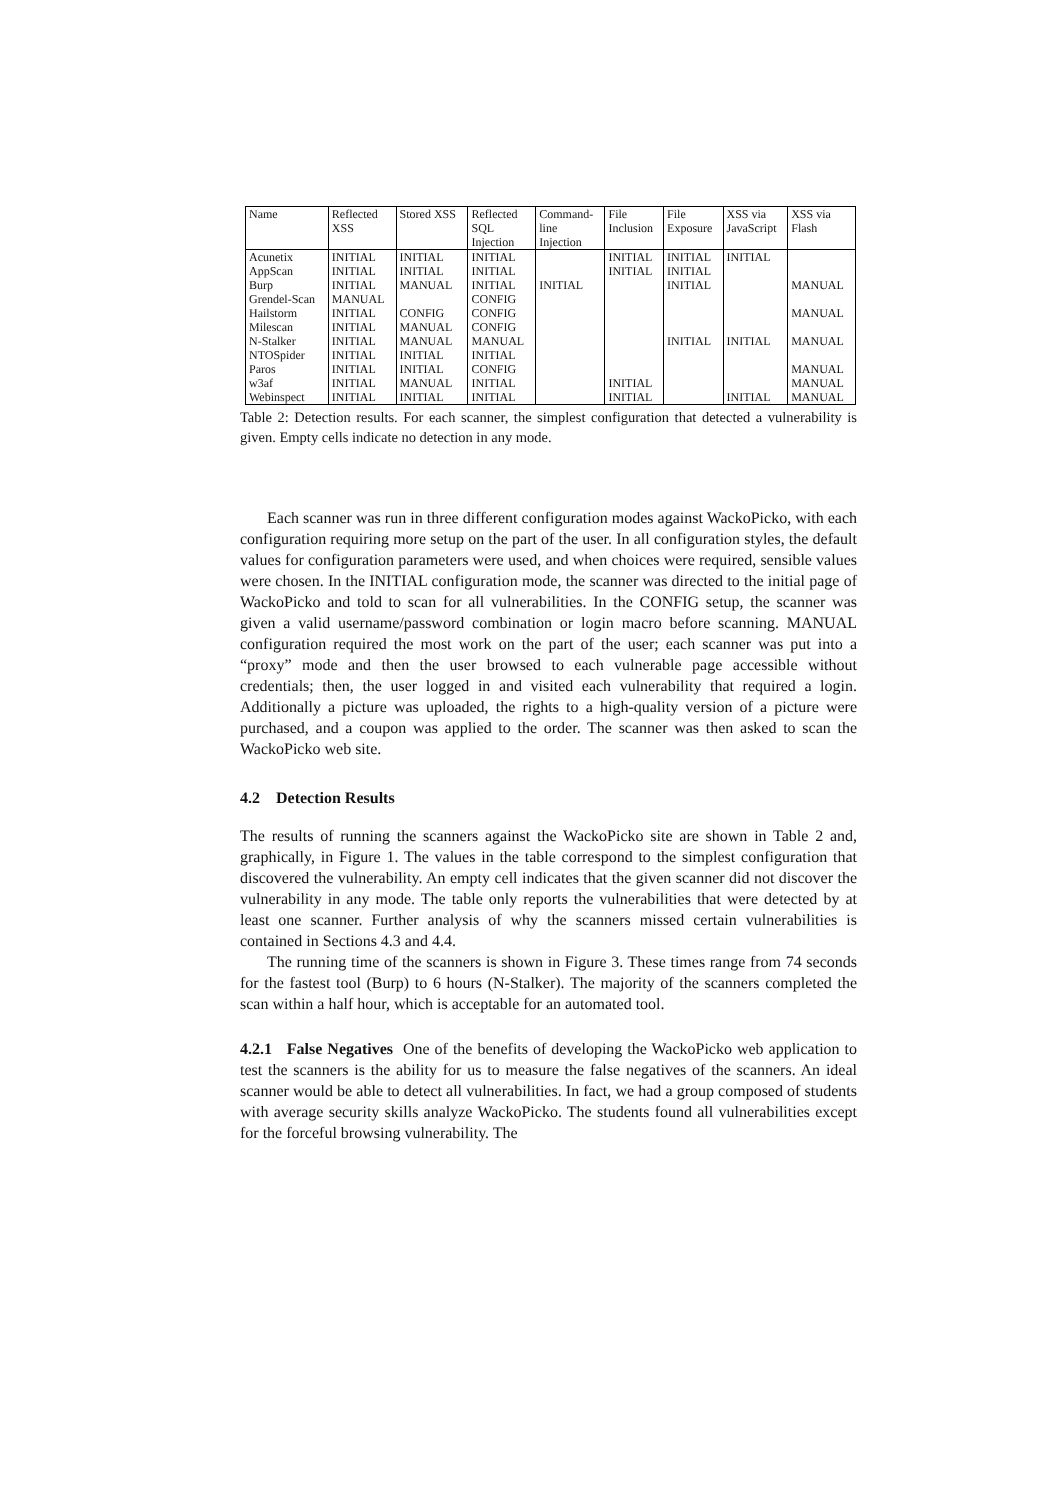| Name | Reflected XSS | Stored XSS | Reflected SQL Injection | Command- line Injection | File Inclusion | File Exposure | XSS via JavaScript | XSS via Flash |
| --- | --- | --- | --- | --- | --- | --- | --- | --- |
| Acunetix | INITIAL | INITIAL | INITIAL | | INITIAL | INITIAL | INITIAL | |
| AppScan | INITIAL | INITIAL | INITIAL | | INITIAL | INITIAL | | |
| Burp | INITIAL | MANUAL | INITIAL | INITIAL | | INITIAL | | MANUAL |
| Grendel-Scan | MANUAL | | CONFIG | | | | | |
| Hailstorm | INITIAL | CONFIG | CONFIG | | | | | MANUAL |
| Milescan | INITIAL | MANUAL | CONFIG | | | | | |
| N-Stalker | INITIAL | MANUAL | MANUAL | | | INITIAL | INITIAL | MANUAL |
| NTOSpider | INITIAL | INITIAL | INITIAL | | | | | |
| Paros | INITIAL | INITIAL | CONFIG | | | | | MANUAL |
| w3af | INITIAL | MANUAL | INITIAL | | INITIAL | | | MANUAL |
| Webinspect | INITIAL | INITIAL | INITIAL | | INITIAL | | INITIAL | MANUAL |
Table 2: Detection results. For each scanner, the simplest configuration that detected a vulnerability is given. Empty cells indicate no detection in any mode.
Each scanner was run in three different configuration modes against WackoPicko, with each configuration requiring more setup on the part of the user. In all configuration styles, the default values for configuration parameters were used, and when choices were required, sensible values were chosen. In the INITIAL configuration mode, the scanner was directed to the initial page of WackoPicko and told to scan for all vulnerabilities. In the CONFIG setup, the scanner was given a valid username/password combination or login macro before scanning. MANUAL configuration required the most work on the part of the user; each scanner was put into a “proxy” mode and then the user browsed to each vulnerable page accessible without credentials; then, the user logged in and visited each vulnerability that required a login. Additionally a picture was uploaded, the rights to a high-quality version of a picture were purchased, and a coupon was applied to the order. The scanner was then asked to scan the WackoPicko web site.
4.2 Detection Results
The results of running the scanners against the WackoPicko site are shown in Table 2 and, graphically, in Figure 1. The values in the table correspond to the simplest configuration that discovered the vulnerability. An empty cell indicates that the given scanner did not discover the vulnerability in any mode. The table only reports the vulnerabilities that were detected by at least one scanner. Further analysis of why the scanners missed certain vulnerabilities is contained in Sections 4.3 and 4.4.
The running time of the scanners is shown in Figure 3. These times range from 74 seconds for the fastest tool (Burp) to 6 hours (N-Stalker). The majority of the scanners completed the scan within a half hour, which is acceptable for an automated tool.
4.2.1 False Negatives One of the benefits of developing the WackoPicko web application to test the scanners is the ability for us to measure the false negatives of the scanners. An ideal scanner would be able to detect all vulnerabilities. In fact, we had a group composed of students with average security skills analyze WackoPicko. The students found all vulnerabilities except for the forceful browsing vulnerability. The